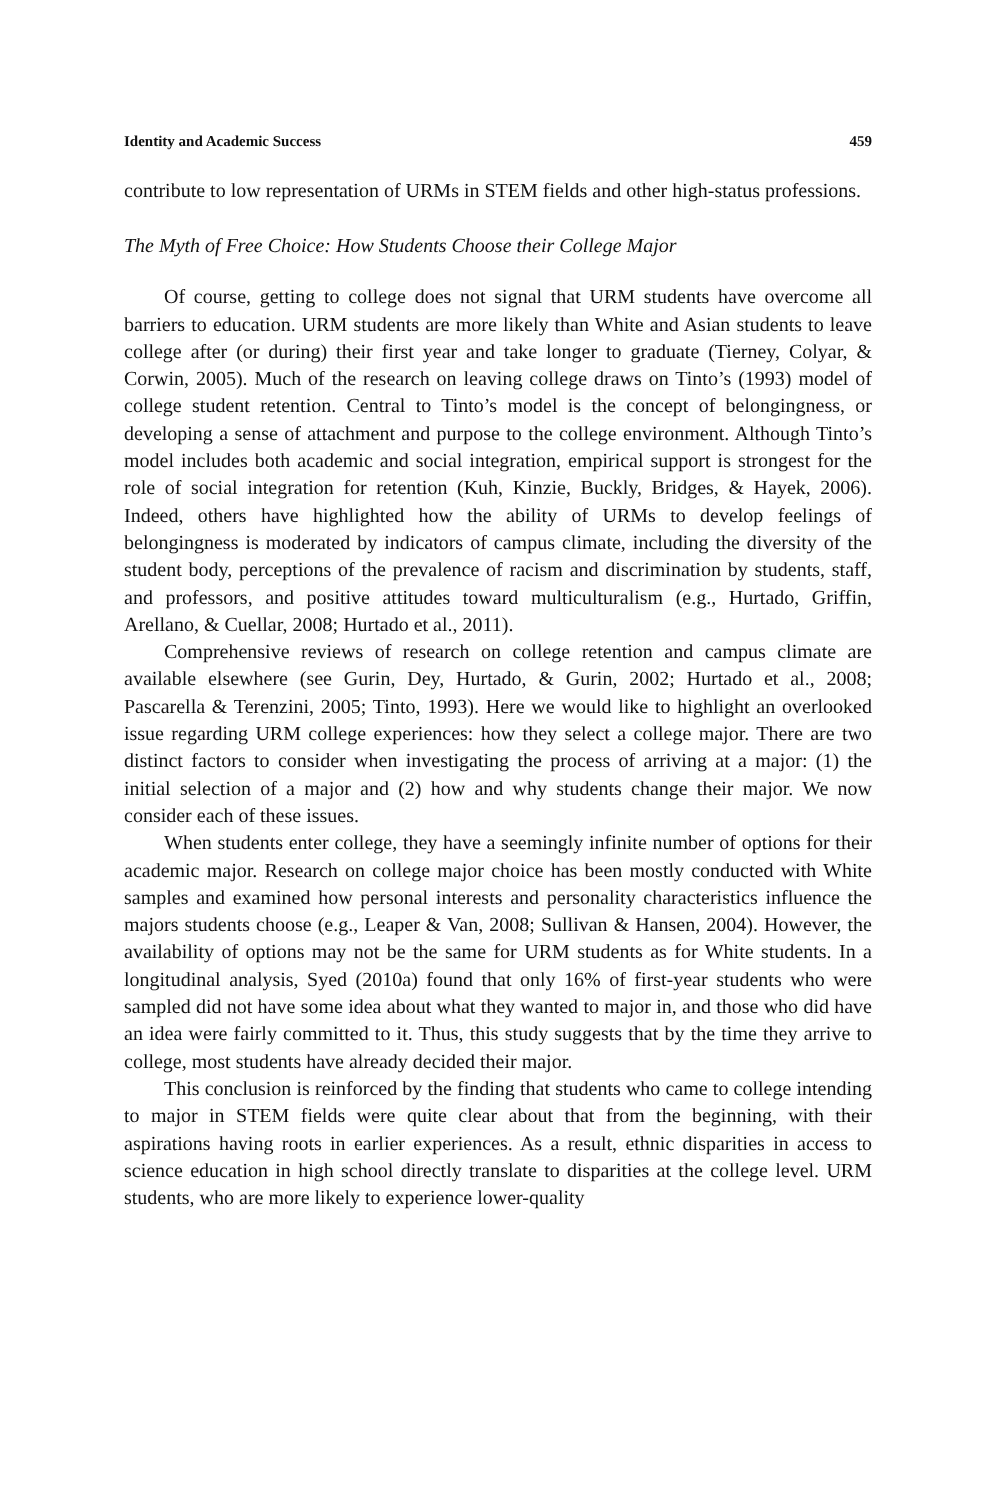Identity and Academic Success 459
contribute to low representation of URMs in STEM fields and other high-status professions.
The Myth of Free Choice: How Students Choose their College Major
Of course, getting to college does not signal that URM students have overcome all barriers to education. URM students are more likely than White and Asian students to leave college after (or during) their first year and take longer to graduate (Tierney, Colyar, & Corwin, 2005). Much of the research on leaving college draws on Tinto’s (1993) model of college student retention. Central to Tinto’s model is the concept of belongingness, or developing a sense of attachment and purpose to the college environment. Although Tinto’s model includes both academic and social integration, empirical support is strongest for the role of social integration for retention (Kuh, Kinzie, Buckly, Bridges, & Hayek, 2006). Indeed, others have highlighted how the ability of URMs to develop feelings of belongingness is moderated by indicators of campus climate, including the diversity of the student body, perceptions of the prevalence of racism and discrimination by students, staff, and professors, and positive attitudes toward multiculturalism (e.g., Hurtado, Griffin, Arellano, & Cuellar, 2008; Hurtado et al., 2011).
Comprehensive reviews of research on college retention and campus climate are available elsewhere (see Gurin, Dey, Hurtado, & Gurin, 2002; Hurtado et al., 2008; Pascarella & Terenzini, 2005; Tinto, 1993). Here we would like to highlight an overlooked issue regarding URM college experiences: how they select a college major. There are two distinct factors to consider when investigating the process of arriving at a major: (1) the initial selection of a major and (2) how and why students change their major. We now consider each of these issues.
When students enter college, they have a seemingly infinite number of options for their academic major. Research on college major choice has been mostly conducted with White samples and examined how personal interests and personality characteristics influence the majors students choose (e.g., Leaper & Van, 2008; Sullivan & Hansen, 2004). However, the availability of options may not be the same for URM students as for White students. In a longitudinal analysis, Syed (2010a) found that only 16% of first-year students who were sampled did not have some idea about what they wanted to major in, and those who did have an idea were fairly committed to it. Thus, this study suggests that by the time they arrive to college, most students have already decided their major.
This conclusion is reinforced by the finding that students who came to college intending to major in STEM fields were quite clear about that from the beginning, with their aspirations having roots in earlier experiences. As a result, ethnic disparities in access to science education in high school directly translate to disparities at the college level. URM students, who are more likely to experience lower-quality